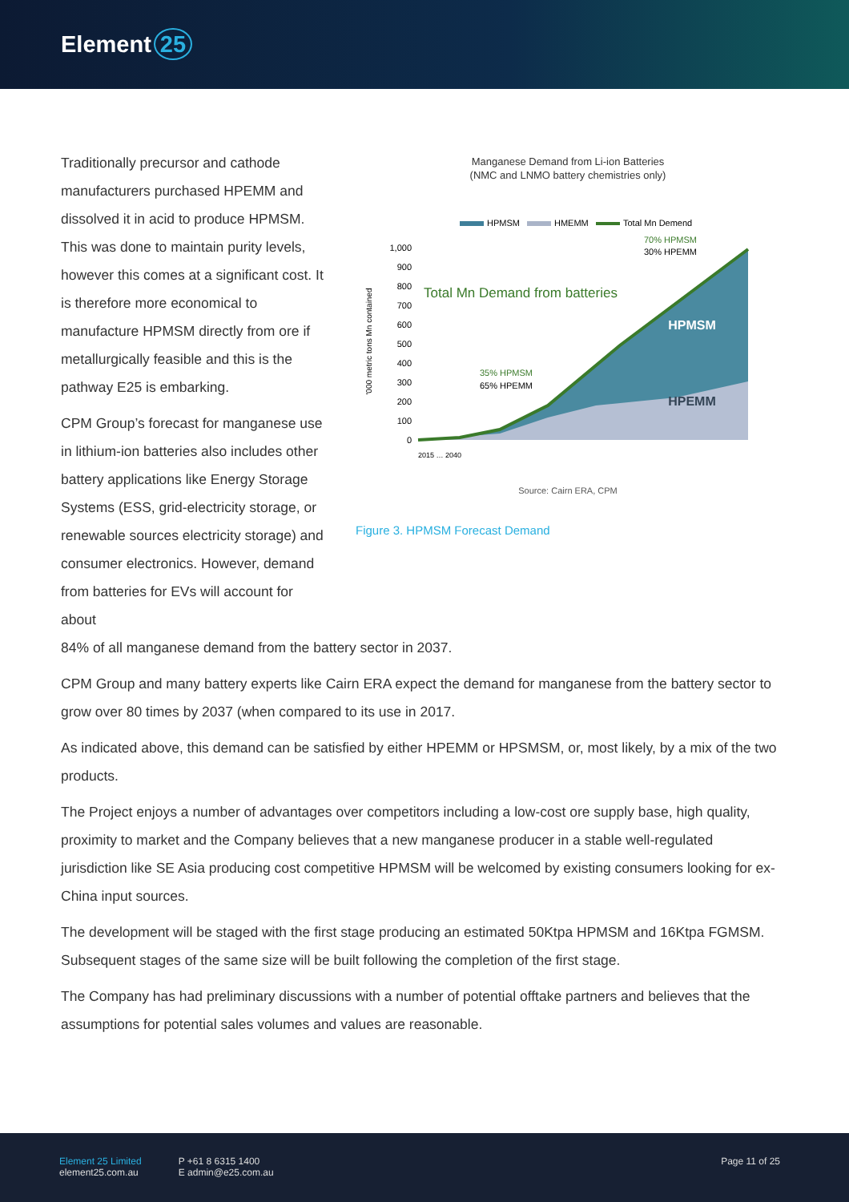Element 25
Traditionally precursor and cathode manufacturers purchased HPEMM and dissolved it in acid to produce HPMSM. This was done to maintain purity levels, however this comes at a significant cost. It is therefore more economical to manufacture HPMSM directly from ore if metallurgically feasible and this is the pathway E25 is embarking.
CPM Group’s forecast for manganese use in lithium-ion batteries also includes other battery applications like Energy Storage Systems (ESS, grid-electricity storage, or renewable sources electricity storage) and consumer electronics. However, demand from batteries for EVs will account for about
Manganese Demand from Li-ion Batteries
(NMC and LNMO battery chemistries only)
HPMSM
HMEMM
Total Mn Demend
1,000
900
800
700
600
500
400
300
200
100
0
'000 metric tons Mn contained
Total Mn Demand from batteries
HPMSM
HPEMM
35% HPMSM
65% HPEMM
70% HPMSM
30% HPEMM
2015 … 2040
Source: Cairn ERA, CPM
Figure 3. HPMSM Forecast Demand
84% of all manganese demand from the battery sector in 2037.
CPM Group and many battery experts like Cairn ERA expect the demand for manganese from the battery sector to grow over 80 times by 2037 (when compared to its use in 2017.
As indicated above, this demand can be satisfied by either HPEMM or HPSMSM, or, most likely, by a mix of the two products.
The Project enjoys a number of advantages over competitors including a low-cost ore supply base, high quality, proximity to market and the Company believes that a new manganese producer in a stable well-regulated jurisdiction like SE Asia producing cost competitive HPMSM will be welcomed by existing consumers looking for ex-China input sources.
The development will be staged with the first stage producing an estimated 50Ktpa HPMSM and 16Ktpa FGMSM. Subsequent stages of the same size will be built following the completion of the first stage.
The Company has had preliminary discussions with a number of potential offtake partners and believes that the assumptions for potential sales volumes and values are reasonable.
Element 25 Limited
element25.com.au
P +61 8 6315 1400
E admin@e25.com.au
Page 11 of 25